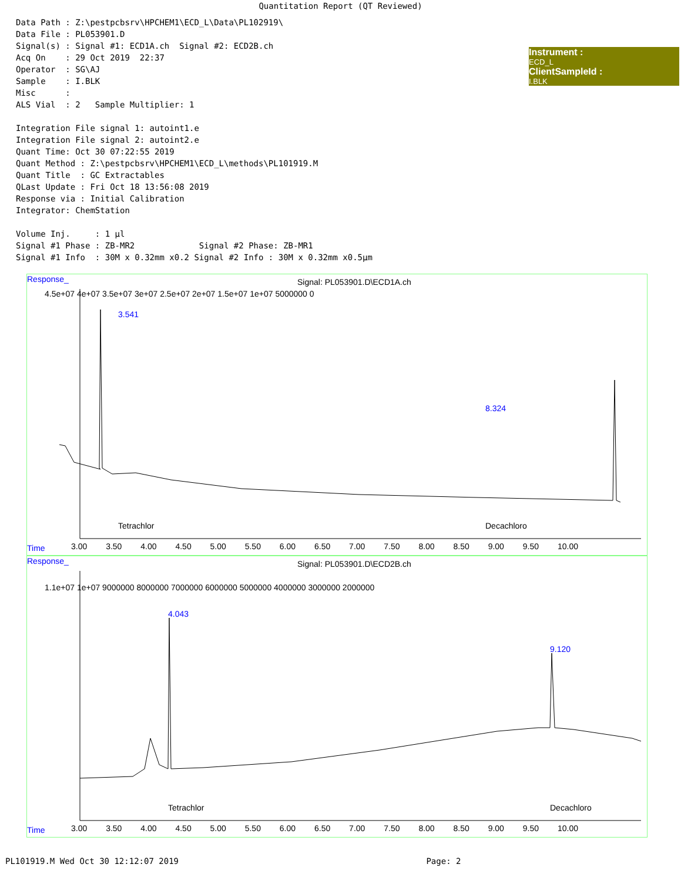Quantitation Report (QT Reviewed)
Data Path : Z:\pestpcbsrv\HPCHEM1\ECD_L\Data\PL102919\ Data File : PL053901.D Signal(s) : Signal #1: ECD1A.ch Signal #2: ECD2B.ch Acq On : 29 Oct 2019 22:37 Operator : SG\AJ Sample : I.BLK Misc : ALS Vial : 2 Sample Multiplier: 1 Integration File signal 1: autoint1.e Integration File signal 2: autoint2.e Quant Time: Oct 30 07:22:55 2019 Quant Method : Z:\pestpcbsrv\HPCHEM1\ECD_L\methods\PL101919.M Quant Title : GC Extractables QLast Update : Fri Oct 18 13:56:08 2019 Response via : Initial Calibration Integrator: ChemStation Volume Inj. : 1 µl Signal #1 Phase : ZB-MR2 Signal #2 Phase: ZB-MR1 Signal #1 Info : 30M x 0.32mm x0.2 Signal #2 Info : 30M x 0.32mm x0.5µm
Instrument :
ECD_L
ClientSampleId :
I.BLK
Response_ Signal: PL053901.D\ECD1A.ch
4.5e+07 4e+07 3.5e+07 3e+07 2.5e+07 2e+07 1.5e+07 1e+07 5000000 0
3.541
8.324
Tetrachlor Decachloro
Time
3.00 3.50 4.00 4.50 5.00 5.50 6.00 6.50 7.00 7.50 8.00 8.50 9.00 9.50 10.00
Response_ Signal: PL053901.D\ECD2B.ch
1.1e+07 1e+07 9000000 8000000 7000000 6000000 5000000 4000000 3000000 2000000
4.043
9.120
Tetrachlor Decachloro
Time
3.00 3.50 4.00 4.50 5.00 5.50 6.00 6.50 7.00 7.50 8.00 8.50 9.00 9.50 10.00
PL101919.M Wed Oct 30 12:12:07 2019 Page: 2